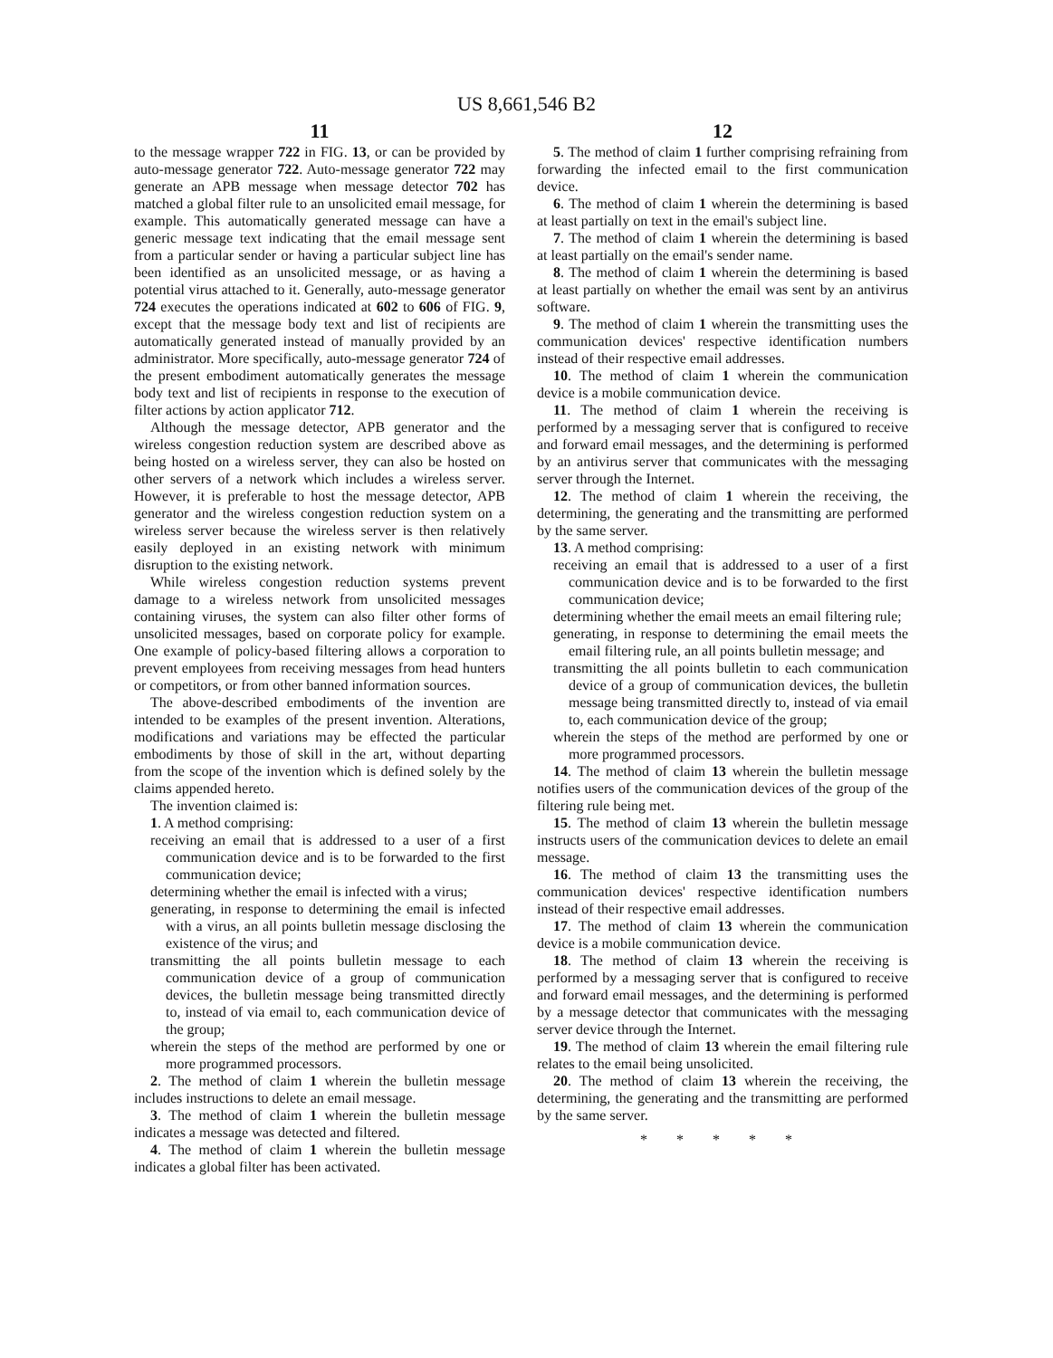US 8,661,546 B2
11
to the message wrapper 722 in FIG. 13, or can be provided by auto-message generator 722. Auto-message generator 722 may generate an APB message when message detector 702 has matched a global filter rule to an unsolicited email message, for example. This automatically generated message can have a generic message text indicating that the email message sent from a particular sender or having a particular subject line has been identified as an unsolicited message, or as having a potential virus attached to it. Generally, auto-message generator 724 executes the operations indicated at 602 to 606 of FIG. 9, except that the message body text and list of recipients are automatically generated instead of manually provided by an administrator. More specifically, auto-message generator 724 of the present embodiment automatically generates the message body text and list of recipients in response to the execution of filter actions by action applicator 712.
Although the message detector, APB generator and the wireless congestion reduction system are described above as being hosted on a wireless server, they can also be hosted on other servers of a network which includes a wireless server. However, it is preferable to host the message detector, APB generator and the wireless congestion reduction system on a wireless server because the wireless server is then relatively easily deployed in an existing network with minimum disruption to the existing network.
While wireless congestion reduction systems prevent damage to a wireless network from unsolicited messages containing viruses, the system can also filter other forms of unsolicited messages, based on corporate policy for example. One example of policy-based filtering allows a corporation to prevent employees from receiving messages from head hunters or competitors, or from other banned information sources.
The above-described embodiments of the invention are intended to be examples of the present invention. Alterations, modifications and variations may be effected the particular embodiments by those of skill in the art, without departing from the scope of the invention which is defined solely by the claims appended hereto.
The invention claimed is:
1. A method comprising:
receiving an email that is addressed to a user of a first communication device and is to be forwarded to the first communication device;
determining whether the email is infected with a virus;
generating, in response to determining the email is infected with a virus, an all points bulletin message disclosing the existence of the virus; and
transmitting the all points bulletin message to each communication device of a group of communication devices, the bulletin message being transmitted directly to, instead of via email to, each communication device of the group;
wherein the steps of the method are performed by one or more programmed processors.
2. The method of claim 1 wherein the bulletin message includes instructions to delete an email message.
3. The method of claim 1 wherein the bulletin message indicates a message was detected and filtered.
4. The method of claim 1 wherein the bulletin message indicates a global filter has been activated.
12
5. The method of claim 1 further comprising refraining from forwarding the infected email to the first communication device.
6. The method of claim 1 wherein the determining is based at least partially on text in the email's subject line.
7. The method of claim 1 wherein the determining is based at least partially on the email's sender name.
8. The method of claim 1 wherein the determining is based at least partially on whether the email was sent by an antivirus software.
9. The method of claim 1 wherein the transmitting uses the communication devices' respective identification numbers instead of their respective email addresses.
10. The method of claim 1 wherein the communication device is a mobile communication device.
11. The method of claim 1 wherein the receiving is performed by a messaging server that is configured to receive and forward email messages, and the determining is performed by an antivirus server that communicates with the messaging server through the Internet.
12. The method of claim 1 wherein the receiving, the determining, the generating and the transmitting are performed by the same server.
13. A method comprising:
receiving an email that is addressed to a user of a first communication device and is to be forwarded to the first communication device;
determining whether the email meets an email filtering rule;
generating, in response to determining the email meets the email filtering rule, an all points bulletin message; and
transmitting the all points bulletin to each communication device of a group of communication devices, the bulletin message being transmitted directly to, instead of via email to, each communication device of the group;
wherein the steps of the method are performed by one or more programmed processors.
14. The method of claim 13 wherein the bulletin message notifies users of the communication devices of the group of the filtering rule being met.
15. The method of claim 13 wherein the bulletin message instructs users of the communication devices to delete an email message.
16. The method of claim 13 the transmitting uses the communication devices' respective identification numbers instead of their respective email addresses.
17. The method of claim 13 wherein the communication device is a mobile communication device.
18. The method of claim 13 wherein the receiving is performed by a messaging server that is configured to receive and forward email messages, and the determining is performed by a message detector that communicates with the messaging server device through the Internet.
19. The method of claim 13 wherein the email filtering rule relates to the email being unsolicited.
20. The method of claim 13 wherein the receiving, the determining, the generating and the transmitting are performed by the same server.
* * * * *